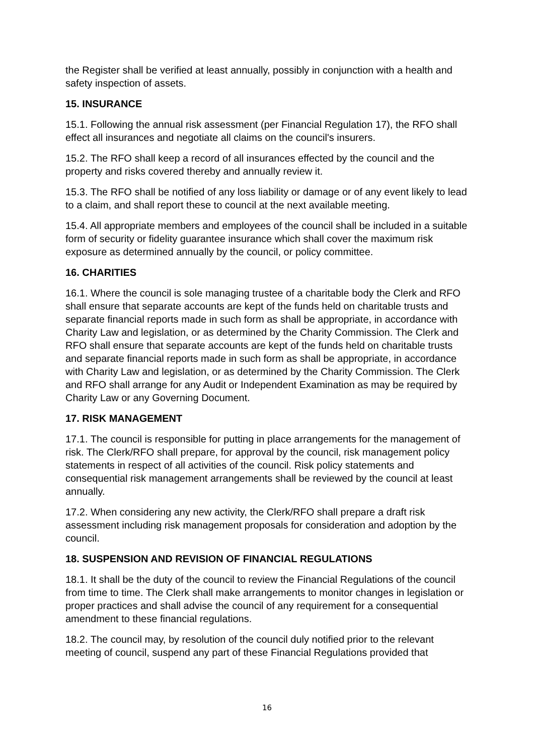the Register shall be verified at least annually, possibly in conjunction with a health and safety inspection of assets.
15. INSURANCE
15.1. Following the annual risk assessment (per Financial Regulation 17), the RFO shall effect all insurances and negotiate all claims on the council's insurers.
15.2. The RFO shall keep a record of all insurances effected by the council and the property and risks covered thereby and annually review it.
15.3. The RFO shall be notified of any loss liability or damage or of any event likely to lead to a claim, and shall report these to council at the next available meeting.
15.4. All appropriate members and employees of the council shall be included in a suitable form of security or fidelity guarantee insurance which shall cover the maximum risk exposure as determined annually by the council, or policy committee.
16. CHARITIES
16.1. Where the council is sole managing trustee of a charitable body the Clerk and RFO shall ensure that separate accounts are kept of the funds held on charitable trusts and separate financial reports made in such form as shall be appropriate, in accordance with Charity Law and legislation, or as determined by the Charity Commission. The Clerk and RFO shall ensure that separate accounts are kept of the funds held on charitable trusts and separate financial reports made in such form as shall be appropriate, in accordance with Charity Law and legislation, or as determined by the Charity Commission. The Clerk and RFO shall arrange for any Audit or Independent Examination as may be required by Charity Law or any Governing Document.
17. RISK MANAGEMENT
17.1. The council is responsible for putting in place arrangements for the management of risk. The Clerk/RFO shall prepare, for approval by the council, risk management policy statements in respect of all activities of the council. Risk policy statements and consequential risk management arrangements shall be reviewed by the council at least annually.
17.2. When considering any new activity, the Clerk/RFO shall prepare a draft risk assessment including risk management proposals for consideration and adoption by the council.
18. SUSPENSION AND REVISION OF FINANCIAL REGULATIONS
18.1. It shall be the duty of the council to review the Financial Regulations of the council from time to time. The Clerk shall make arrangements to monitor changes in legislation or proper practices and shall advise the council of any requirement for a consequential amendment to these financial regulations.
18.2. The council may, by resolution of the council duly notified prior to the relevant meeting of council, suspend any part of these Financial Regulations provided that
16